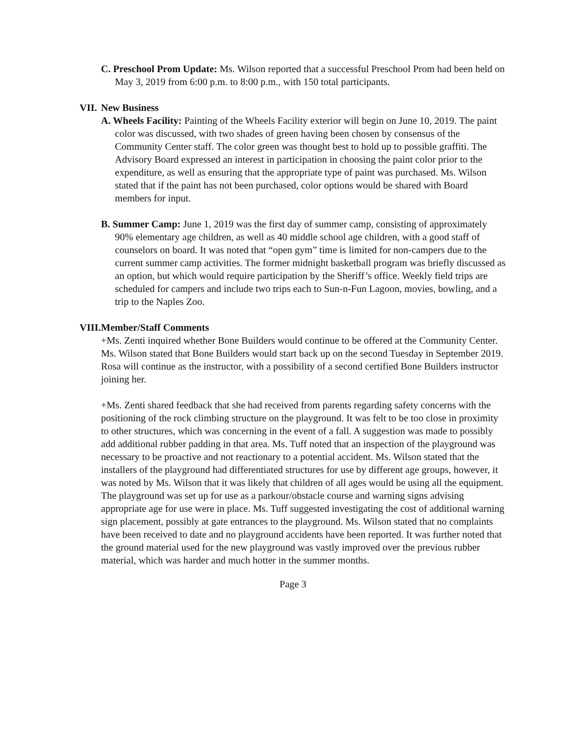C. Preschool Prom Update: Ms. Wilson reported that a successful Preschool Prom had been held on May 3, 2019 from 6:00 p.m. to 8:00 p.m., with 150 total participants.
VII. New Business
A. Wheels Facility: Painting of the Wheels Facility exterior will begin on June 10, 2019. The paint color was discussed, with two shades of green having been chosen by consensus of the Community Center staff. The color green was thought best to hold up to possible graffiti. The Advisory Board expressed an interest in participation in choosing the paint color prior to the expenditure, as well as ensuring that the appropriate type of paint was purchased. Ms. Wilson stated that if the paint has not been purchased, color options would be shared with Board members for input.
B. Summer Camp: June 1, 2019 was the first day of summer camp, consisting of approximately 90% elementary age children, as well as 40 middle school age children, with a good staff of counselors on board. It was noted that “open gym” time is limited for non-campers due to the current summer camp activities. The former midnight basketball program was briefly discussed as an option, but which would require participation by the Sheriff’s office. Weekly field trips are scheduled for campers and include two trips each to Sun-n-Fun Lagoon, movies, bowling, and a trip to the Naples Zoo.
VIII. Member/Staff Comments
+Ms. Zenti inquired whether Bone Builders would continue to be offered at the Community Center. Ms. Wilson stated that Bone Builders would start back up on the second Tuesday in September 2019. Rosa will continue as the instructor, with a possibility of a second certified Bone Builders instructor joining her.
+Ms. Zenti shared feedback that she had received from parents regarding safety concerns with the positioning of the rock climbing structure on the playground. It was felt to be too close in proximity to other structures, which was concerning in the event of a fall. A suggestion was made to possibly add additional rubber padding in that area. Ms. Tuff noted that an inspection of the playground was necessary to be proactive and not reactionary to a potential accident. Ms. Wilson stated that the installers of the playground had differentiated structures for use by different age groups, however, it was noted by Ms. Wilson that it was likely that children of all ages would be using all the equipment. The playground was set up for use as a parkour/obstacle course and warning signs advising appropriate age for use were in place. Ms. Tuff suggested investigating the cost of additional warning sign placement, possibly at gate entrances to the playground. Ms. Wilson stated that no complaints have been received to date and no playground accidents have been reported. It was further noted that the ground material used for the new playground was vastly improved over the previous rubber material, which was harder and much hotter in the summer months.
Page 3